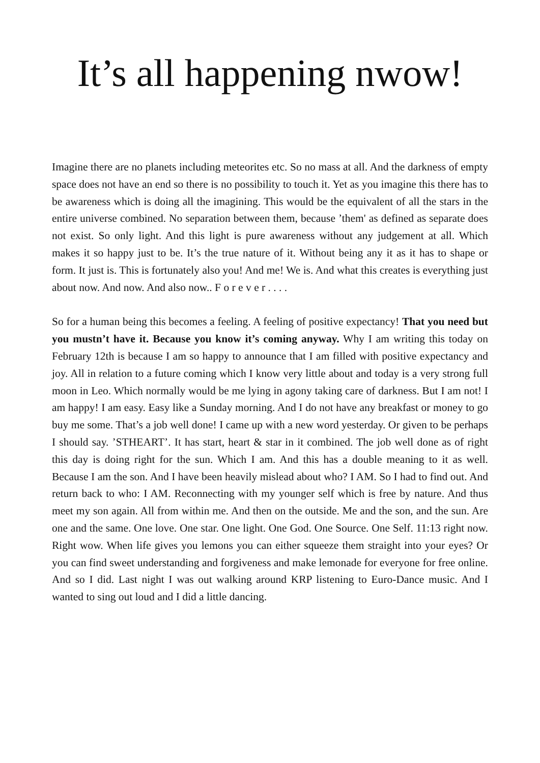It’s all happening nwow!
Imagine there are no planets including meteorites etc. So no mass at all. And the darkness of empty space does not have an end so there is no possibility to touch it. Yet as you imagine this there has to be awareness which is doing all the imagining. This would be the equivalent of all the stars in the entire universe combined. No separation between them, because ’them' as defined as separate does not exist. So only light. And this light is pure awareness without any judgement at all. Which makes it so happy just to be. It’s the true nature of it. Without being any it as it has to shape or form. It just is. This is fortunately also you! And me! We is. And what this creates is everything just about now. And now. And also now.. F o r e v e r . . . .
So for a human being this becomes a feeling. A feeling of positive expectancy! That you need but you mustn’t have it. Because you know it’s coming anyway. Why I am writing this today on February 12th is because I am so happy to announce that I am filled with positive expectancy and joy. All in relation to a future coming which I know very little about and today is a very strong full moon in Leo. Which normally would be me lying in agony taking care of darkness. But I am not! I am happy! I am easy. Easy like a Sunday morning. And I do not have any breakfast or money to go buy me some. That’s a job well done! I came up with a new word yesterday. Or given to be perhaps I should say. ’STHEART’. It has start, heart & star in it combined. The job well done as of right this day is doing right for the sun. Which I am. And this has a double meaning to it as well. Because I am the son. And I have been heavily mislead about who? I AM. So I had to find out. And return back to who: I AM. Reconnecting with my younger self which is free by nature. And thus meet my son again. All from within me. And then on the outside. Me and the son, and the sun. Are one and the same. One love. One star. One light. One God. One Source. One Self. 11:13 right now. Right wow. When life gives you lemons you can either squeeze them straight into your eyes? Or you can find sweet understanding and forgiveness and make lemonade for everyone for free online. And so I did. Last night I was out walking around KRP listening to Euro-Dance music. And I wanted to sing out loud and I did a little dancing.